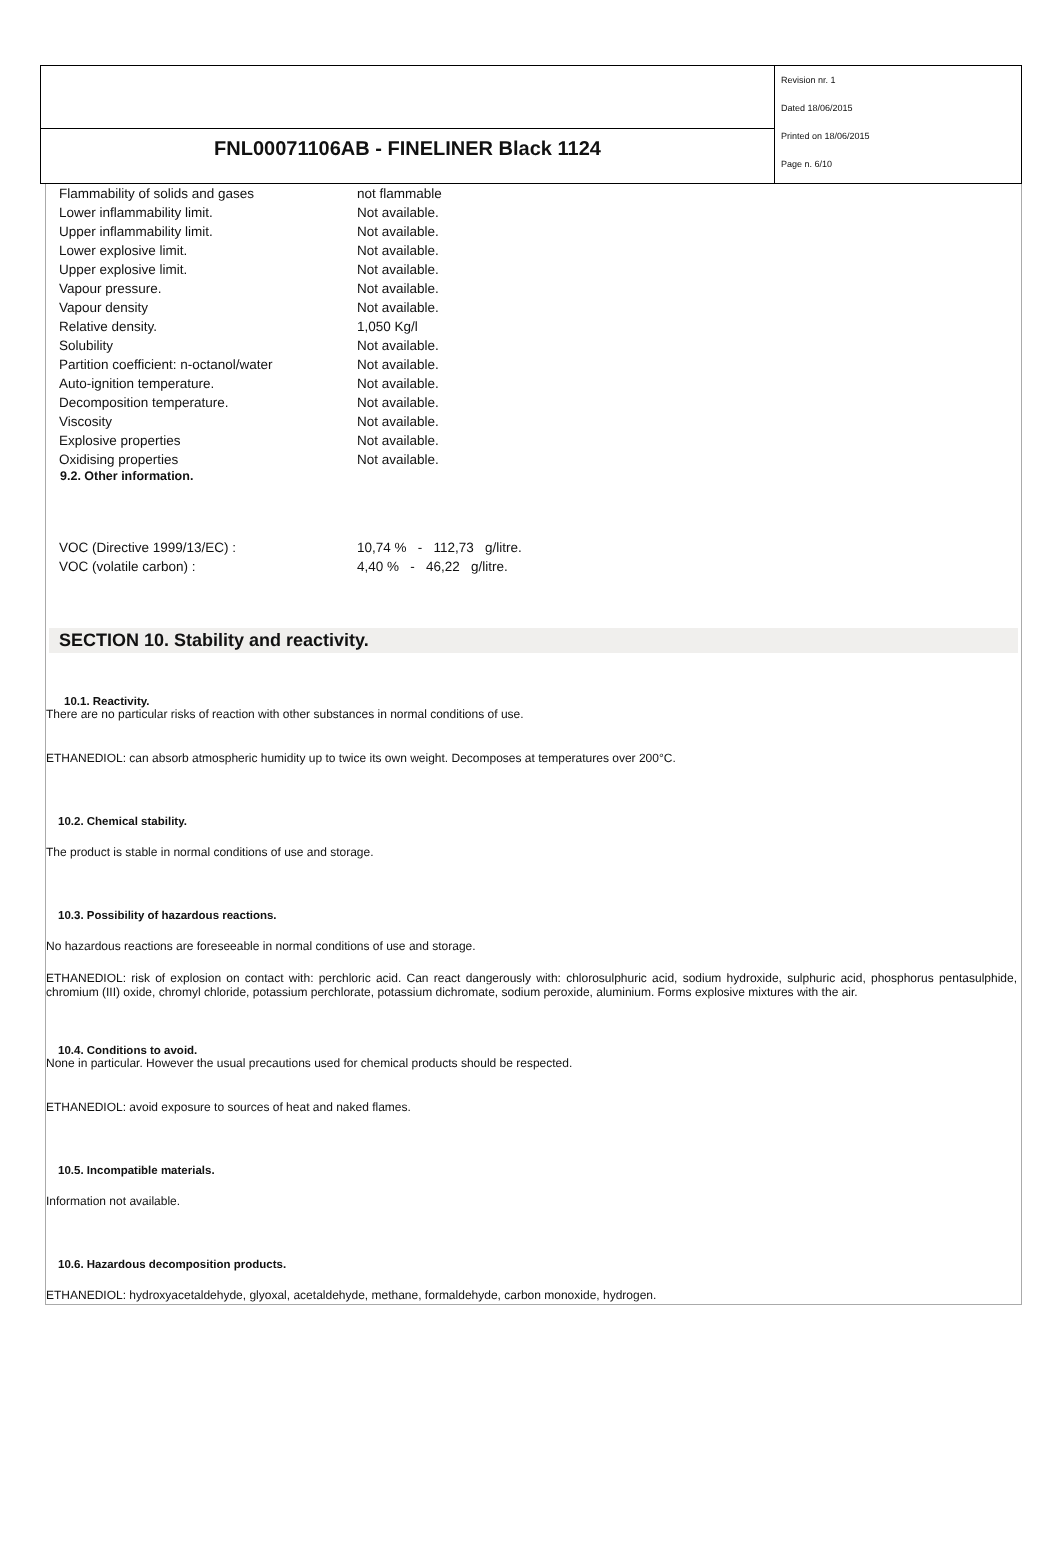FNL00071106AB - FINELINER Black 1124
Revision nr. 1
Dated 18/06/2015
Printed on 18/06/2015
Page n. 6/10
| Flammability of solids and gases | not flammable |
| Lower inflammability limit. | Not available. |
| Upper inflammability limit. | Not available. |
| Lower explosive limit. | Not available. |
| Upper explosive limit. | Not available. |
| Vapour pressure. | Not available. |
| Vapour density | Not available. |
| Relative density. | 1,050 Kg/l |
| Solubility | Not available. |
| Partition coefficient: n-octanol/water | Not available. |
| Auto-ignition temperature. | Not available. |
| Decomposition temperature. | Not available. |
| Viscosity | Not available. |
| Explosive properties | Not available. |
| Oxidising properties | Not available. |
9.2. Other information.
| VOC (Directive 1999/13/EC) : | 10,74 % - 112,73 g/litre. |
| VOC (volatile carbon) : | 4,40 % - 46,22 g/litre. |
SECTION 10. Stability and reactivity.
10.1. Reactivity.
There are no particular risks of reaction with other substances in normal conditions of use.
ETHANEDIOL: can absorb atmospheric humidity up to twice its own weight. Decomposes at temperatures over 200°C.
10.2. Chemical stability.
The product is stable in normal conditions of use and storage.
10.3. Possibility of hazardous reactions.
No hazardous reactions are foreseeable in normal conditions of use and storage.
ETHANEDIOL: risk of explosion on contact with: perchloric acid. Can react dangerously with: chlorosulphuric acid, sodium hydroxide, sulphuric acid, phosphorus pentasulphide, chromium (III) oxide, chromyl chloride, potassium perchlorate, potassium dichromate, sodium peroxide, aluminium. Forms explosive mixtures with the air.
10.4. Conditions to avoid.
None in particular. However the usual precautions used for chemical products should be respected.
ETHANEDIOL: avoid exposure to sources of heat and naked flames.
10.5. Incompatible materials.
Information not available.
10.6. Hazardous decomposition products.
ETHANEDIOL: hydroxyacetaldehyde, glyoxal, acetaldehyde, methane, formaldehyde, carbon monoxide, hydrogen.